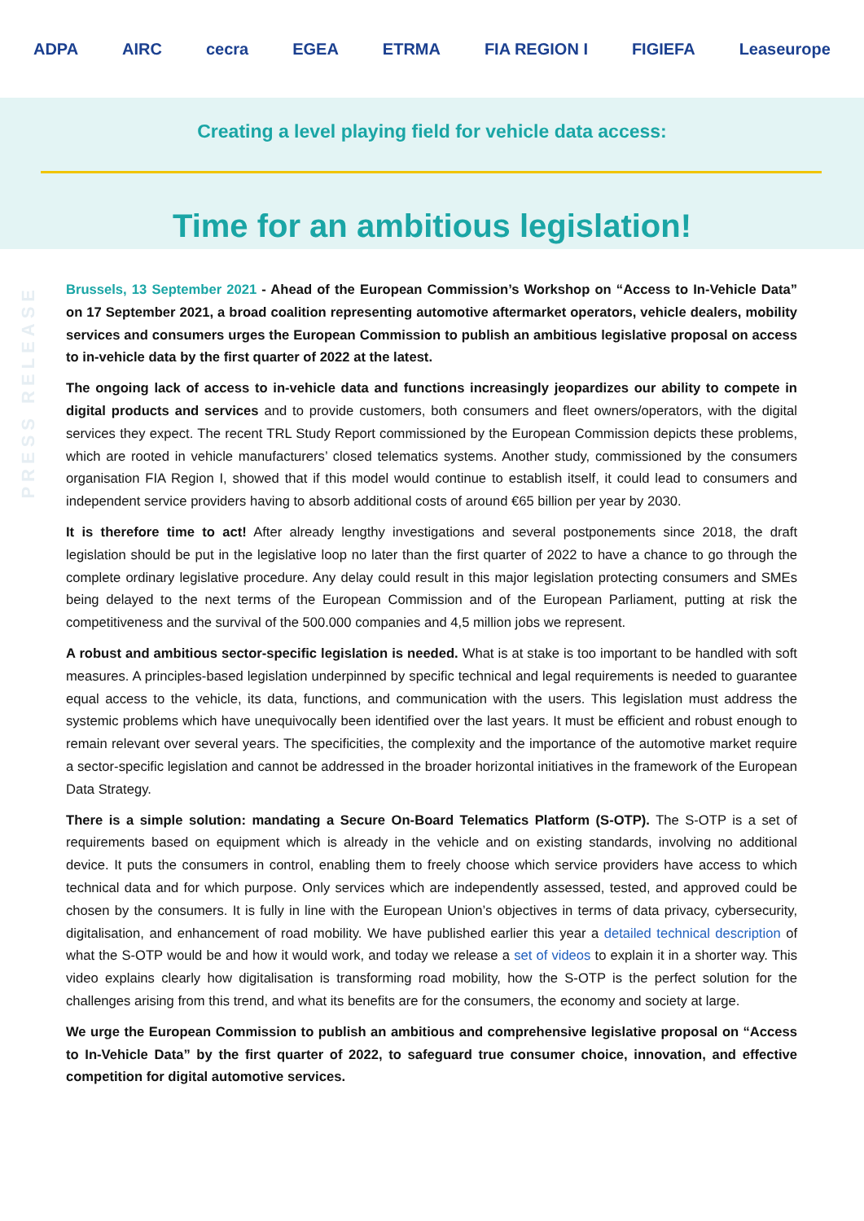ADPA AIRC cecra EGEA ETRMA FIA REGION I FIGIEFA Leaseurope
Creating a level playing field for vehicle data access:
Time for an ambitious legislation!
PRESS RELEASE
Brussels, 13 September 2021 - Ahead of the European Commission’s Workshop on “Access to In-Vehicle Data” on 17 September 2021, a broad coalition representing automotive aftermarket operators, vehicle dealers, mobility services and consumers urges the European Commission to publish an ambitious legislative proposal on access to in-vehicle data by the first quarter of 2022 at the latest.
The ongoing lack of access to in-vehicle data and functions increasingly jeopardizes our ability to compete in digital products and services and to provide customers, both consumers and fleet owners/operators, with the digital services they expect. The recent TRL Study Report commissioned by the European Commission depicts these problems, which are rooted in vehicle manufacturers’ closed telematics systems. Another study, commissioned by the consumers organisation FIA Region I, showed that if this model would continue to establish itself, it could lead to consumers and independent service providers having to absorb additional costs of around €65 billion per year by 2030.
It is therefore time to act! After already lengthy investigations and several postponements since 2018, the draft legislation should be put in the legislative loop no later than the first quarter of 2022 to have a chance to go through the complete ordinary legislative procedure. Any delay could result in this major legislation protecting consumers and SMEs being delayed to the next terms of the European Commission and of the European Parliament, putting at risk the competitiveness and the survival of the 500.000 companies and 4,5 million jobs we represent.
A robust and ambitious sector-specific legislation is needed. What is at stake is too important to be handled with soft measures. A principles-based legislation underpinned by specific technical and legal requirements is needed to guarantee equal access to the vehicle, its data, functions, and communication with the users. This legislation must address the systemic problems which have unequivocally been identified over the last years. It must be efficient and robust enough to remain relevant over several years. The specificities, the complexity and the importance of the automotive market require a sector-specific legislation and cannot be addressed in the broader horizontal initiatives in the framework of the European Data Strategy.
There is a simple solution: mandating a Secure On-Board Telematics Platform (S-OTP). The S-OTP is a set of requirements based on equipment which is already in the vehicle and on existing standards, involving no additional device. It puts the consumers in control, enabling them to freely choose which service providers have access to which technical data and for which purpose. Only services which are independently assessed, tested, and approved could be chosen by the consumers. It is fully in line with the European Union’s objectives in terms of data privacy, cybersecurity, digitalisation, and enhancement of road mobility. We have published earlier this year a detailed technical description of what the S-OTP would be and how it would work, and today we release a set of videos to explain it in a shorter way. This video explains clearly how digitalisation is transforming road mobility, how the S-OTP is the perfect solution for the challenges arising from this trend, and what its benefits are for the consumers, the economy and society at large.
We urge the European Commission to publish an ambitious and comprehensive legislative proposal on “Access to In-Vehicle Data” by the first quarter of 2022, to safeguard true consumer choice, innovation, and effective competition for digital automotive services.